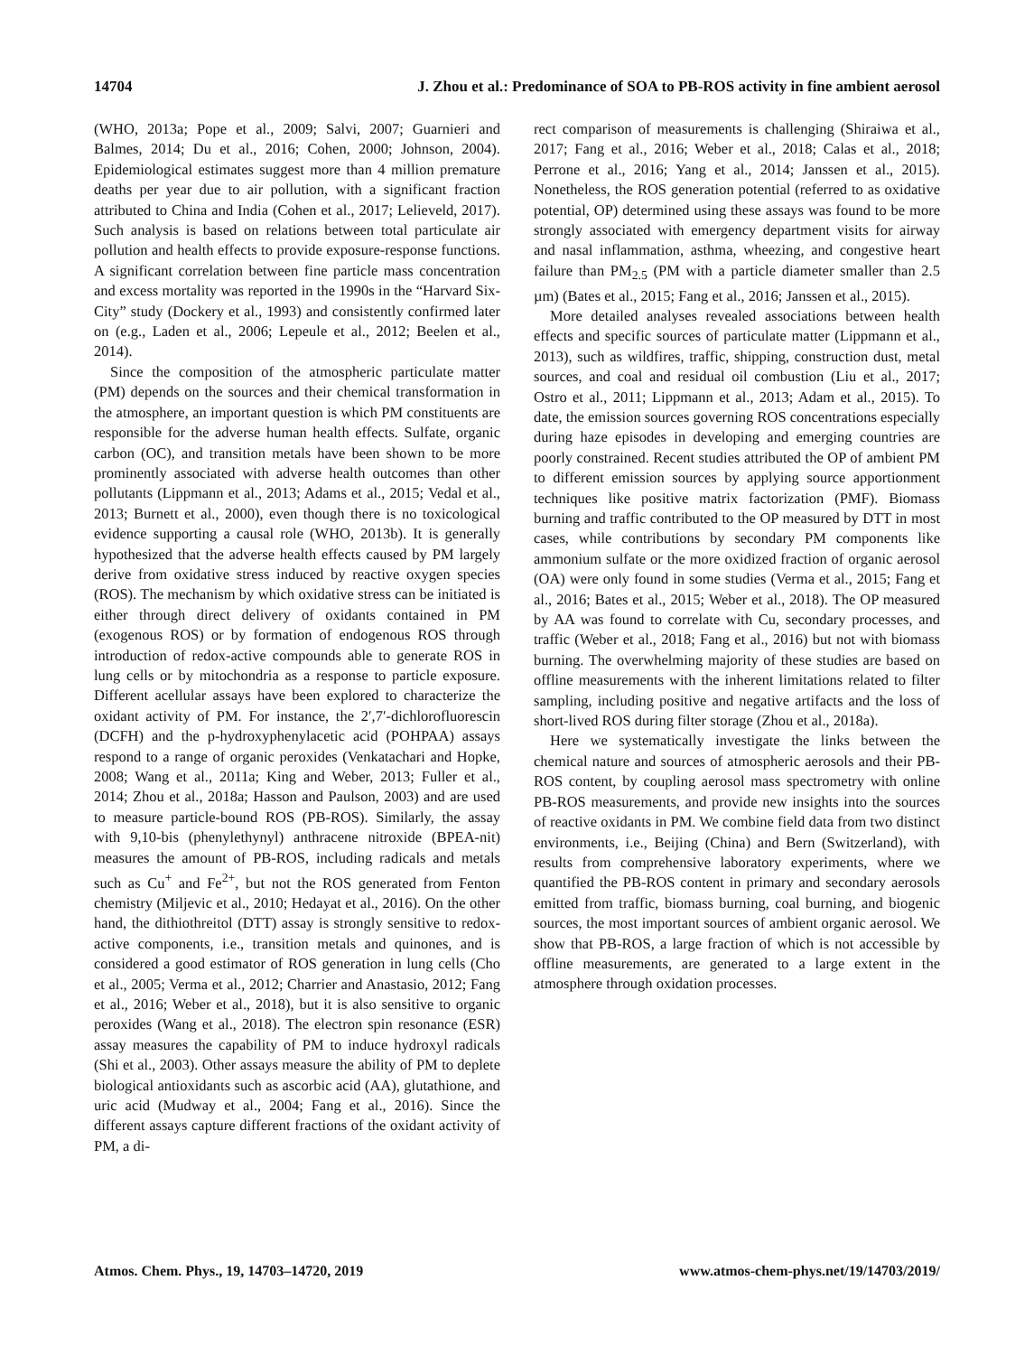14704 J. Zhou et al.: Predominance of SOA to PB-ROS activity in fine ambient aerosol
(WHO, 2013a; Pope et al., 2009; Salvi, 2007; Guarnieri and Balmes, 2014; Du et al., 2016; Cohen, 2000; Johnson, 2004). Epidemiological estimates suggest more than 4 million premature deaths per year due to air pollution, with a significant fraction attributed to China and India (Cohen et al., 2017; Lelieveld, 2017). Such analysis is based on relations between total particulate air pollution and health effects to provide exposure-response functions. A significant correlation between fine particle mass concentration and excess mortality was reported in the 1990s in the “Harvard Six-City” study (Dockery et al., 1993) and consistently confirmed later on (e.g., Laden et al., 2006; Lepeule et al., 2012; Beelen et al., 2014).
Since the composition of the atmospheric particulate matter (PM) depends on the sources and their chemical transformation in the atmosphere, an important question is which PM constituents are responsible for the adverse human health effects. Sulfate, organic carbon (OC), and transition metals have been shown to be more prominently associated with adverse health outcomes than other pollutants (Lippmann et al., 2013; Adams et al., 2015; Vedal et al., 2013; Burnett et al., 2000), even though there is no toxicological evidence supporting a causal role (WHO, 2013b). It is generally hypothesized that the adverse health effects caused by PM largely derive from oxidative stress induced by reactive oxygen species (ROS). The mechanism by which oxidative stress can be initiated is either through direct delivery of oxidants contained in PM (exogenous ROS) or by formation of endogenous ROS through introduction of redox-active compounds able to generate ROS in lung cells or by mitochondria as a response to particle exposure. Different acellular assays have been explored to characterize the oxidant activity of PM. For instance, the 2′,7′-dichlorofluorescin (DCFH) and the p-hydroxyphenylacetic acid (POHPAA) assays respond to a range of organic peroxides (Venkatachari and Hopke, 2008; Wang et al., 2011a; King and Weber, 2013; Fuller et al., 2014; Zhou et al., 2018a; Hasson and Paulson, 2003) and are used to measure particle-bound ROS (PB-ROS). Similarly, the assay with 9,10-bis (phenylethynyl) anthracene nitroxide (BPEA-nit) measures the amount of PB-ROS, including radicals and metals such as Cu<sup>+</sup> and Fe<sup>2+</sup>, but not the ROS generated from Fenton chemistry (Miljevic et al., 2010; Hedayat et al., 2016). On the other hand, the dithiothreitol (DTT) assay is strongly sensitive to redox-active components, i.e., transition metals and quinones, and is considered a good estimator of ROS generation in lung cells (Cho et al., 2005; Verma et al., 2012; Charrier and Anastasio, 2012; Fang et al., 2016; Weber et al., 2018), but it is also sensitive to organic peroxides (Wang et al., 2018). The electron spin resonance (ESR) assay measures the capability of PM to induce hydroxyl radicals (Shi et al., 2003). Other assays measure the ability of PM to deplete biological antioxidants such as ascorbic acid (AA), glutathione, and uric acid (Mudway et al., 2004; Fang et al., 2016). Since the different assays capture different fractions of the oxidant activity of PM, a di-
rect comparison of measurements is challenging (Shiraiwa et al., 2017; Fang et al., 2016; Weber et al., 2018; Calas et al., 2018; Perrone et al., 2016; Yang et al., 2014; Janssen et al., 2015). Nonetheless, the ROS generation potential (referred to as oxidative potential, OP) determined using these assays was found to be more strongly associated with emergency department visits for airway and nasal inflammation, asthma, wheezing, and congestive heart failure than PM<sub>2.5</sub> (PM with a particle diameter smaller than 2.5 µm) (Bates et al., 2015; Fang et al., 2016; Janssen et al., 2015).
More detailed analyses revealed associations between health effects and specific sources of particulate matter (Lippmann et al., 2013), such as wildfires, traffic, shipping, construction dust, metal sources, and coal and residual oil combustion (Liu et al., 2017; Ostro et al., 2011; Lippmann et al., 2013; Adam et al., 2015). To date, the emission sources governing ROS concentrations especially during haze episodes in developing and emerging countries are poorly constrained. Recent studies attributed the OP of ambient PM to different emission sources by applying source apportionment techniques like positive matrix factorization (PMF). Biomass burning and traffic contributed to the OP measured by DTT in most cases, while contributions by secondary PM components like ammonium sulfate or the more oxidized fraction of organic aerosol (OA) were only found in some studies (Verma et al., 2015; Fang et al., 2016; Bates et al., 2015; Weber et al., 2018). The OP measured by AA was found to correlate with Cu, secondary processes, and traffic (Weber et al., 2018; Fang et al., 2016) but not with biomass burning. The overwhelming majority of these studies are based on offline measurements with the inherent limitations related to filter sampling, including positive and negative artifacts and the loss of short-lived ROS during filter storage (Zhou et al., 2018a).
Here we systematically investigate the links between the chemical nature and sources of atmospheric aerosols and their PB-ROS content, by coupling aerosol mass spectrometry with online PB-ROS measurements, and provide new insights into the sources of reactive oxidants in PM. We combine field data from two distinct environments, i.e., Beijing (China) and Bern (Switzerland), with results from comprehensive laboratory experiments, where we quantified the PB-ROS content in primary and secondary aerosols emitted from traffic, biomass burning, coal burning, and biogenic sources, the most important sources of ambient organic aerosol. We show that PB-ROS, a large fraction of which is not accessible by offline measurements, are generated to a large extent in the atmosphere through oxidation processes.
Atmos. Chem. Phys., 19, 14703–14720, 2019 www.atmos-chem-phys.net/19/14703/2019/